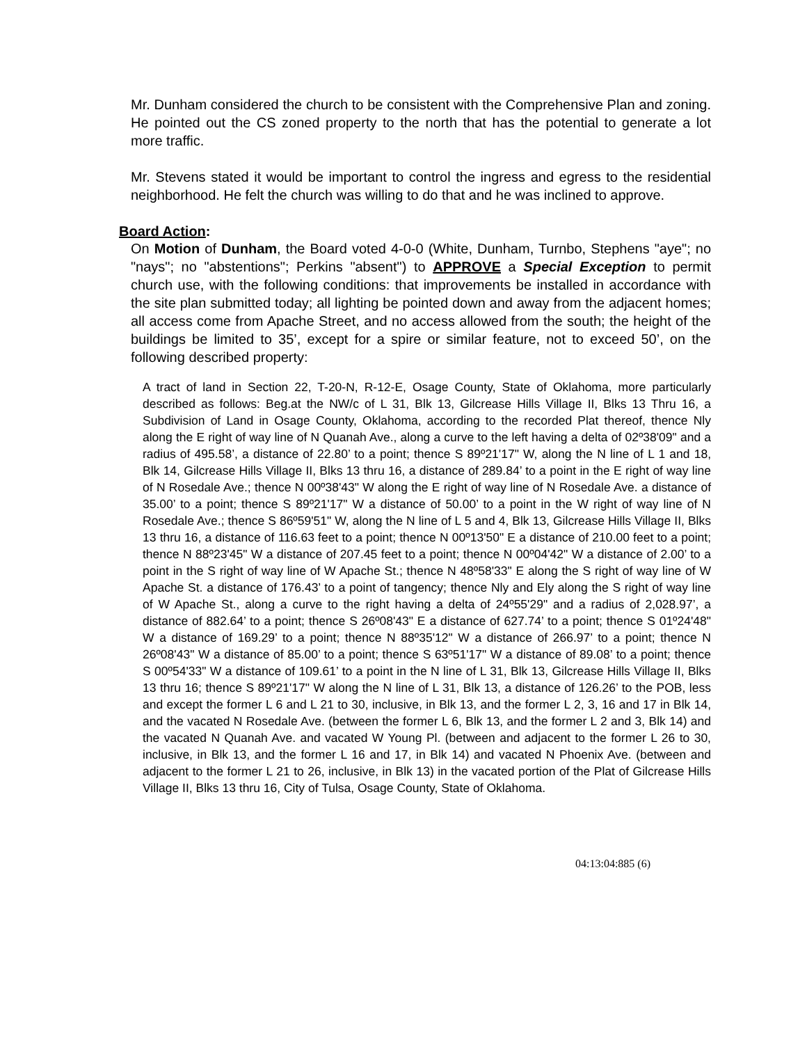Mr. Dunham considered the church to be consistent with the Comprehensive Plan and zoning. He pointed out the CS zoned property to the north that has the potential to generate a lot more traffic.
Mr. Stevens stated it would be important to control the ingress and egress to the residential neighborhood. He felt the church was willing to do that and he was inclined to approve.
Board Action:
On Motion of Dunham, the Board voted 4-0-0 (White, Dunham, Turnbo, Stephens "aye"; no "nays"; no "abstentions"; Perkins "absent") to APPROVE a Special Exception to permit church use, with the following conditions: that improvements be installed in accordance with the site plan submitted today; all lighting be pointed down and away from the adjacent homes; all access come from Apache Street, and no access allowed from the south; the height of the buildings be limited to 35’, except for a spire or similar feature, not to exceed 50’, on the following described property:
A tract of land in Section 22, T-20-N, R-12-E, Osage County, State of Oklahoma, more particularly described as follows: Beg.at the NW/c of L 31, Blk 13, Gilcrease Hills Village II, Blks 13 Thru 16, a Subdivision of Land in Osage County, Oklahoma, according to the recorded Plat thereof, thence Nly along the E right of way line of N Quanah Ave., along a curve to the left having a delta of 02º38'09" and a radius of 495.58’, a distance of 22.80’ to a point; thence S 89º21'17" W, along the N line of L 1 and 18, Blk 14, Gilcrease Hills Village II, Blks 13 thru 16, a distance of 289.84’ to a point in the E right of way line of N Rosedale Ave.; thence N 00º38'43" W along the E right of way line of N Rosedale Ave. a distance of 35.00’ to a point; thence S 89º21'17" W a distance of 50.00’ to a point in the W right of way line of N Rosedale Ave.; thence S 86º59'51" W, along the N line of L 5 and 4, Blk 13, Gilcrease Hills Village II, Blks 13 thru 16, a distance of 116.63 feet to a point; thence N 00º13'50" E a distance of 210.00 feet to a point; thence N 88º23'45" W a distance of 207.45 feet to a point; thence N 00º04'42" W a distance of 2.00’ to a point in the S right of way line of W Apache St.; thence N 48º58'33" E along the S right of way line of W Apache St. a distance of 176.43’ to a point of tangency; thence Nly and Ely along the S right of way line of W Apache St., along a curve to the right having a delta of 24º55'29" and a radius of 2,028.97’, a distance of 882.64’ to a point; thence S 26º08'43" E a distance of 627.74’ to a point; thence S 01º24'48" W a distance of 169.29’ to a point; thence N 88º35'12" W a distance of 266.97’ to a point; thence N 26º08'43" W a distance of 85.00’ to a point; thence S 63º51'17" W a distance of 89.08’ to a point; thence S 00º54'33" W a distance of 109.61’ to a point in the N line of L 31, Blk 13, Gilcrease Hills Village II, Blks 13 thru 16; thence S 89º21'17" W along the N line of L 31, Blk 13, a distance of 126.26’ to the POB, less and except the former L 6 and L 21 to 30, inclusive, in Blk 13, and the former L 2, 3, 16 and 17 in Blk 14, and the vacated N Rosedale Ave. (between the former L 6, Blk 13, and the former L 2 and 3, Blk 14) and the vacated N Quanah Ave. and vacated W Young Pl. (between and adjacent to the former L 26 to 30, inclusive, in Blk 13, and the former L 16 and 17, in Blk 14) and vacated N Phoenix Ave. (between and adjacent to the former L 21 to 26, inclusive, in Blk 13) in the vacated portion of the Plat of Gilcrease Hills Village II, Blks 13 thru 16, City of Tulsa, Osage County, State of Oklahoma.
04:13:04:885 (6)